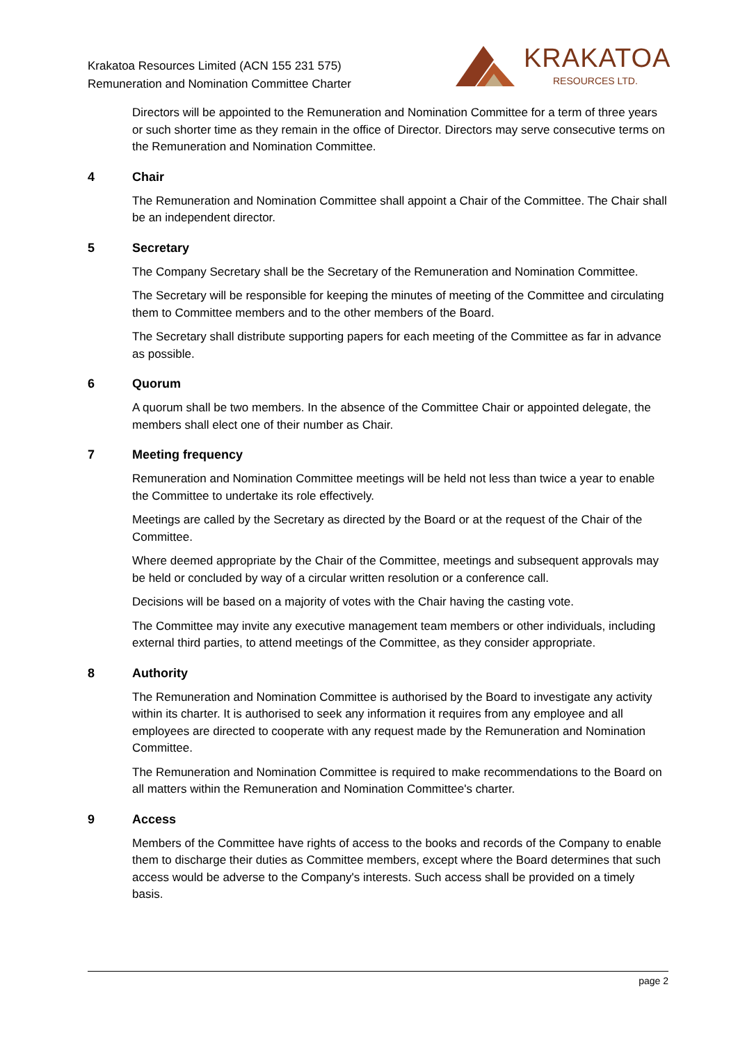Krakatoa Resources Limited (ACN 155 231 575)
Remuneration and Nomination Committee Charter
KRAKATOA
RESOURCES LTD.
Directors will be appointed to the Remuneration and Nomination Committee for a term of three years or such shorter time as they remain in the office of Director. Directors may serve consecutive terms on the Remuneration and Nomination Committee.
4 Chair
The Remuneration and Nomination Committee shall appoint a Chair of the Committee. The Chair shall be an independent director.
5 Secretary
The Company Secretary shall be the Secretary of the Remuneration and Nomination Committee.
The Secretary will be responsible for keeping the minutes of meeting of the Committee and circulating them to Committee members and to the other members of the Board.
The Secretary shall distribute supporting papers for each meeting of the Committee as far in advance as possible.
6 Quorum
A quorum shall be two members. In the absence of the Committee Chair or appointed delegate, the members shall elect one of their number as Chair.
7 Meeting frequency
Remuneration and Nomination Committee meetings will be held not less than twice a year to enable the Committee to undertake its role effectively.
Meetings are called by the Secretary as directed by the Board or at the request of the Chair of the Committee.
Where deemed appropriate by the Chair of the Committee, meetings and subsequent approvals may be held or concluded by way of a circular written resolution or a conference call.
Decisions will be based on a majority of votes with the Chair having the casting vote.
The Committee may invite any executive management team members or other individuals, including external third parties, to attend meetings of the Committee, as they consider appropriate.
8 Authority
The Remuneration and Nomination Committee is authorised by the Board to investigate any activity within its charter. It is authorised to seek any information it requires from any employee and all employees are directed to cooperate with any request made by the Remuneration and Nomination Committee.
The Remuneration and Nomination Committee is required to make recommendations to the Board on all matters within the Remuneration and Nomination Committee's charter.
9 Access
Members of the Committee have rights of access to the books and records of the Company to enable them to discharge their duties as Committee members, except where the Board determines that such access would be adverse to the Company's interests. Such access shall be provided on a timely basis.
page 2